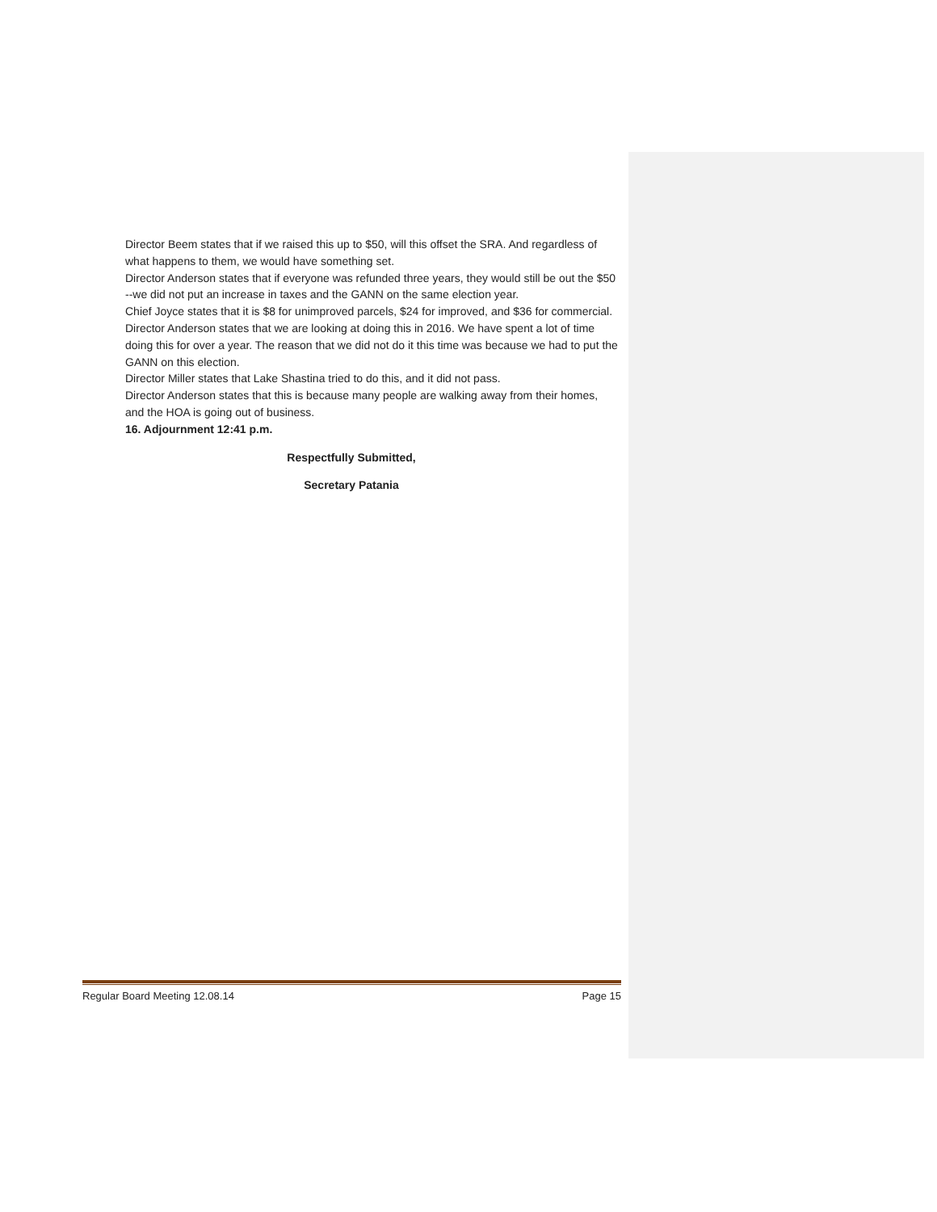Director Beem states that if we raised this up to $50, will this offset the SRA. And regardless of what happens to them, we would have something set.
Director Anderson states that if everyone was refunded three years, they would still be out the $50 --we did not put an increase in taxes and the GANN on the same election year.
Chief Joyce states that it is $8 for unimproved parcels, $24 for improved, and $36 for commercial.
Director Anderson states that we are looking at doing this in 2016. We have spent a lot of time doing this for over a year. The reason that we did not do it this time was because we had to put the GANN on this election.
Director Miller states that Lake Shastina tried to do this, and it did not pass.
Director Anderson states that this is because many people are walking away from their homes, and the HOA is going out of business.
16. Adjournment 12:41 p.m.
Respectfully Submitted,
Secretary Patania
Regular Board Meeting 12.08.14 Page 15